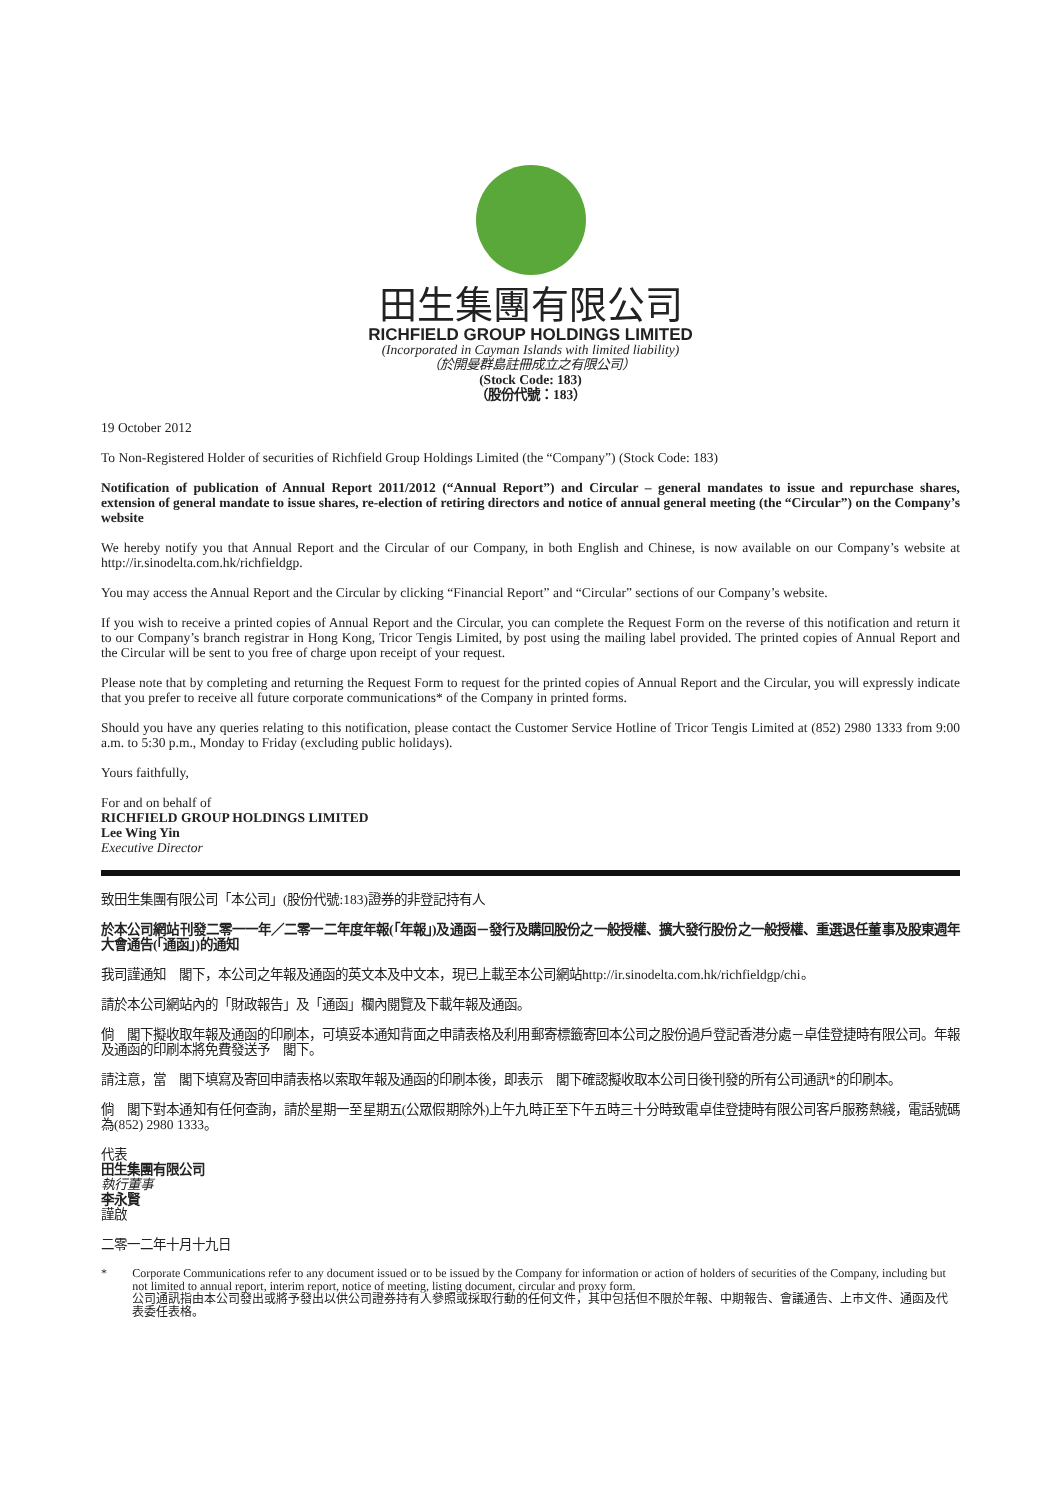田生集團有限公司
RICHFIELD GROUP HOLDINGS LIMITED
(Incorporated in Cayman Islands with limited liability)
（於開曼群島註冊成立之有限公司）
(Stock Code: 183)
（股份代號：183）
19 October 2012
To Non-Registered Holder of securities of Richfield Group Holdings Limited (the “Company”) (Stock Code: 183)
Notification of publication of Annual Report 2011/2012 (“Annual Report”) and Circular – general mandates to issue and repurchase shares, extension of general mandate to issue shares, re-election of retiring directors and notice of annual general meeting (the “Circular”) on the Company’s website
We hereby notify you that Annual Report and the Circular of our Company, in both English and Chinese, is now available on our Company’s website at http://ir.sinodelta.com.hk/richfieldgp.
You may access the Annual Report and the Circular by clicking “Financial Report” and “Circular” sections of our Company’s website.
If you wish to receive a printed copies of Annual Report and the Circular, you can complete the Request Form on the reverse of this notification and return it to our Company’s branch registrar in Hong Kong, Tricor Tengis Limited, by post using the mailing label provided. The printed copies of Annual Report and the Circular will be sent to you free of charge upon receipt of your request.
Please note that by completing and returning the Request Form to request for the printed copies of Annual Report and the Circular, you will expressly indicate that you prefer to receive all future corporate communications* of the Company in printed forms.
Should you have any queries relating to this notification, please contact the Customer Service Hotline of Tricor Tengis Limited at (852) 2980 1333 from 9:00 a.m. to 5:30 p.m., Monday to Friday (excluding public holidays).
Yours faithfully,
For and on behalf of
RICHFIELD GROUP HOLDINGS LIMITED
Lee Wing Yin
Executive Director
致田生集團有限公司「本公司」(股份代號:183)證券的非登記持有人
於本公司網站刊發二零一一年／二零一二年度年報(「年報」)及通函－發行及購回股份之一般授權、擴大發行股份之一般授權、重選退任董事及股東週年大會通告(「通函」)的通知
我司謹通知　閣下，本公司之年報及通函的英文本及中文本，現已上載至本公司網站http://ir.sinodelta.com.hk/richfieldgp/chi。
請於本公司網站內的「財政報告」及「通函」欄內閱覽及下載年報及通函。
倘　閣下擬收取年報及通函的印刷本，可填妥本通知背面之申請表格及利用郵寄標籤寄回本公司之股份過戶登記香港分處－卓佳登捷時有限公司。年報及通函的印刷本將免費發送予　閣下。
請注意，當　閣下填寫及寄回申請表格以索取年報及通函的印刷本後，即表示　閣下確認擬收取本公司日後刊發的所有公司通訊*的印刷本。
倘　閣下對本通知有任何查詢，請於星期一至星期五(公眾假期除外)上午九時正至下午五時三十分時致電卓佳登捷時有限公司客戶服務熱綫，電話號碼為(852) 2980 1333。
代表
田生集團有限公司
執行董事
李永賢
謹啟
二零一二年十月十九日
* Corporate Communications refer to any document issued or to be issued by the Company for information or action of holders of securities of the Company, including but not limited to annual report, interim report, notice of meeting, listing document, circular and proxy form.
公司通訊指由本公司發出或將予發出以供公司證券持有人參照或採取行動的任何文件，其中包括但不限於年報、中期報告、會議通告、上市文件、通函及代表委任表格。